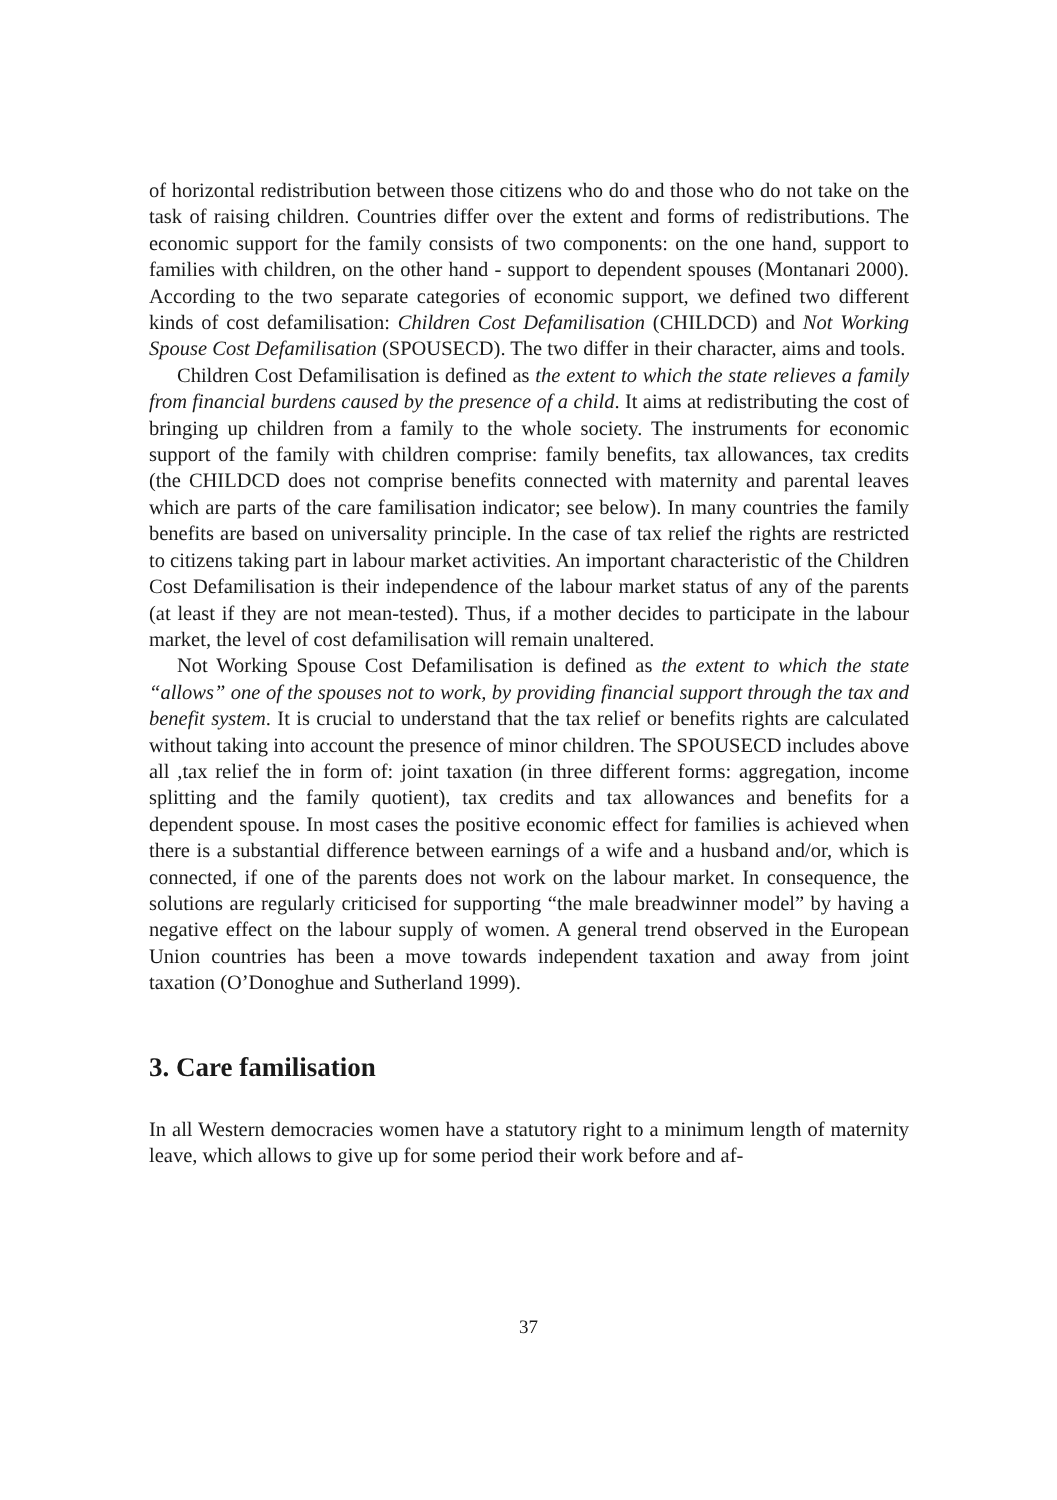of horizontal redistribution between those citizens who do and those who do not take on the task of raising children. Countries differ over the extent and forms of redistributions. The economic support for the family consists of two components: on the one hand, support to families with children, on the other hand - support to dependent spouses (Montanari 2000). According to the two separate categories of economic support, we defined two different kinds of cost defamilisation: Children Cost Defamilisation (CHILDCD) and Not Working Spouse Cost Defamilisation (SPOUSECD). The two differ in their character, aims and tools.
Children Cost Defamilisation is defined as the extent to which the state relieves a family from financial burdens caused by the presence of a child. It aims at redistributing the cost of bringing up children from a family to the whole society. The instruments for economic support of the family with children comprise: family benefits, tax allowances, tax credits (the CHILDCD does not comprise benefits connected with maternity and parental leaves which are parts of the care familisation indicator; see below). In many countries the family benefits are based on universality principle. In the case of tax relief the rights are restricted to citizens taking part in labour market activities. An important characteristic of the Children Cost Defamilisation is their independence of the labour market status of any of the parents (at least if they are not mean-tested). Thus, if a mother decides to participate in the labour market, the level of cost defamilisation will remain unaltered.
Not Working Spouse Cost Defamilisation is defined as the extent to which the state “allows” one of the spouses not to work, by providing financial support through the tax and benefit system. It is crucial to understand that the tax relief or benefits rights are calculated without taking into account the presence of minor children. The SPOUSECD includes above all ,tax relief the in form of: joint taxation (in three different forms: aggregation, income splitting and the family quotient), tax credits and tax allowances and benefits for a dependent spouse. In most cases the positive economic effect for families is achieved when there is a substantial difference between earnings of a wife and a husband and/or, which is connected, if one of the parents does not work on the labour market. In consequence, the solutions are regularly criticised for supporting “the male breadwinner model” by having a negative effect on the labour supply of women. A general trend observed in the European Union countries has been a move towards independent taxation and away from joint taxation (O’Donoghue and Sutherland 1999).
3. Care familisation
In all Western democracies women have a statutory right to a minimum length of maternity leave, which allows to give up for some period their work before and af-
37